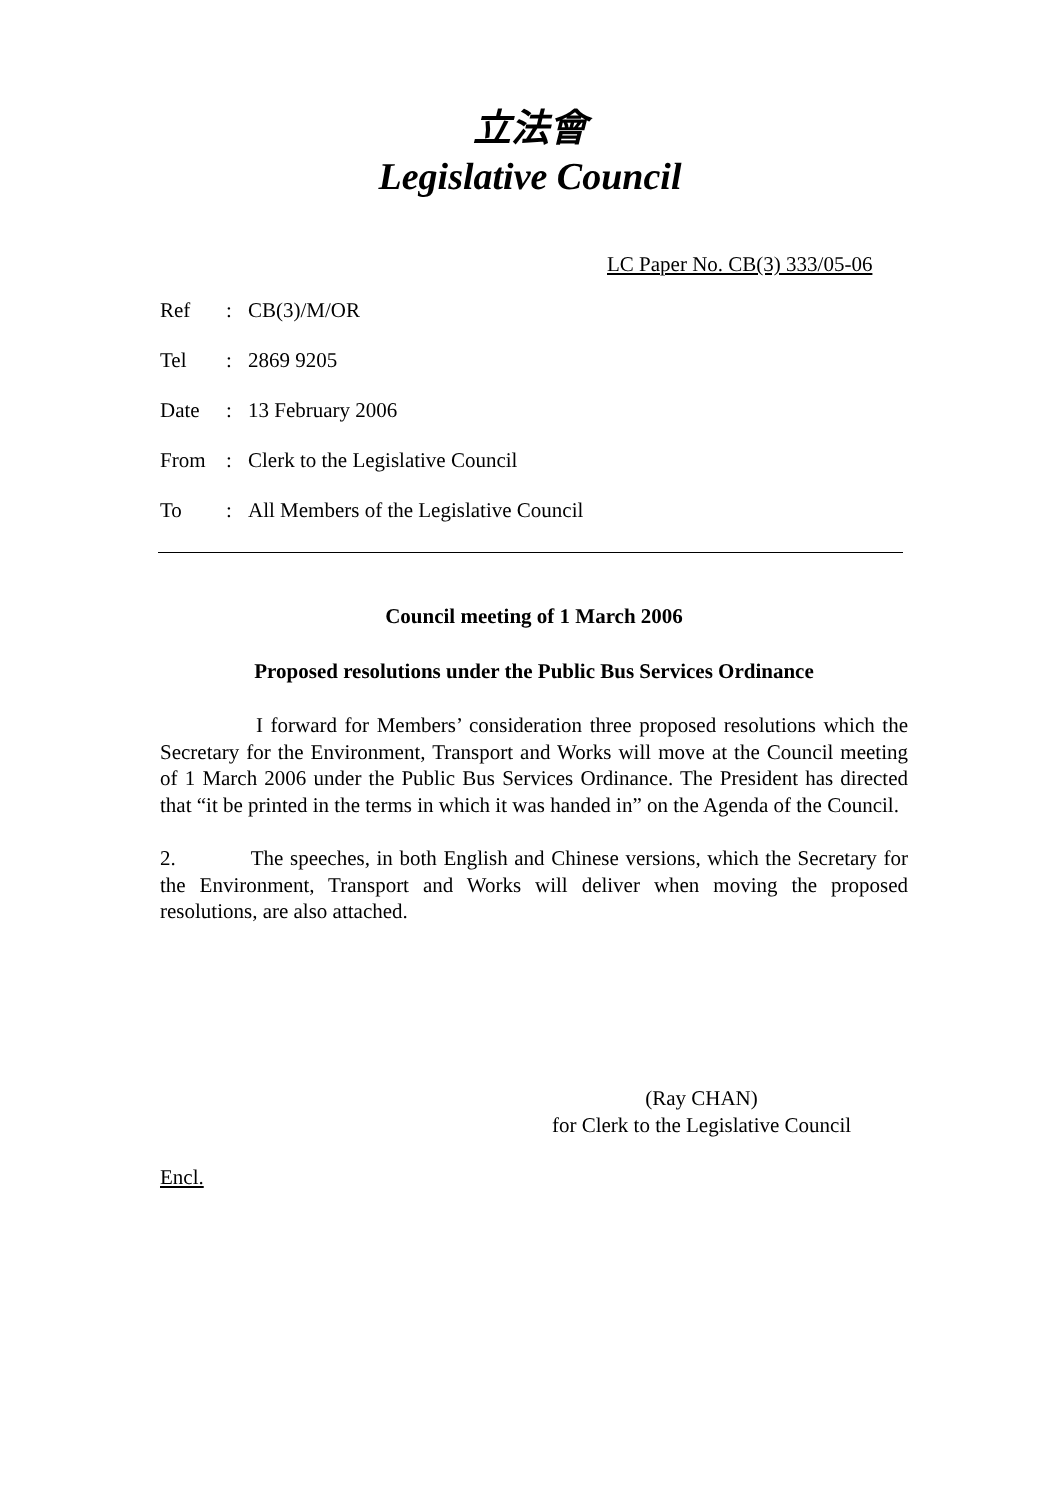立法會
Legislative Council
LC Paper No. CB(3) 333/05-06
| Ref | : | CB(3)/M/OR |
| Tel | : | 2869 9205 |
| Date | : | 13 February 2006 |
| From | : | Clerk to the Legislative Council |
| To | : | All Members of the Legislative Council |
Council meeting of 1 March 2006
Proposed resolutions under the Public Bus Services Ordinance
I forward for Members’ consideration three proposed resolutions which the Secretary for the Environment, Transport and Works will move at the Council meeting of 1 March 2006 under the Public Bus Services Ordinance. The President has directed that “it be printed in the terms in which it was handed in” on the Agenda of the Council.
2. The speeches, in both English and Chinese versions, which the Secretary for the Environment, Transport and Works will deliver when moving the proposed resolutions, are also attached.
(Ray CHAN)
for Clerk to the Legislative Council
Encl.